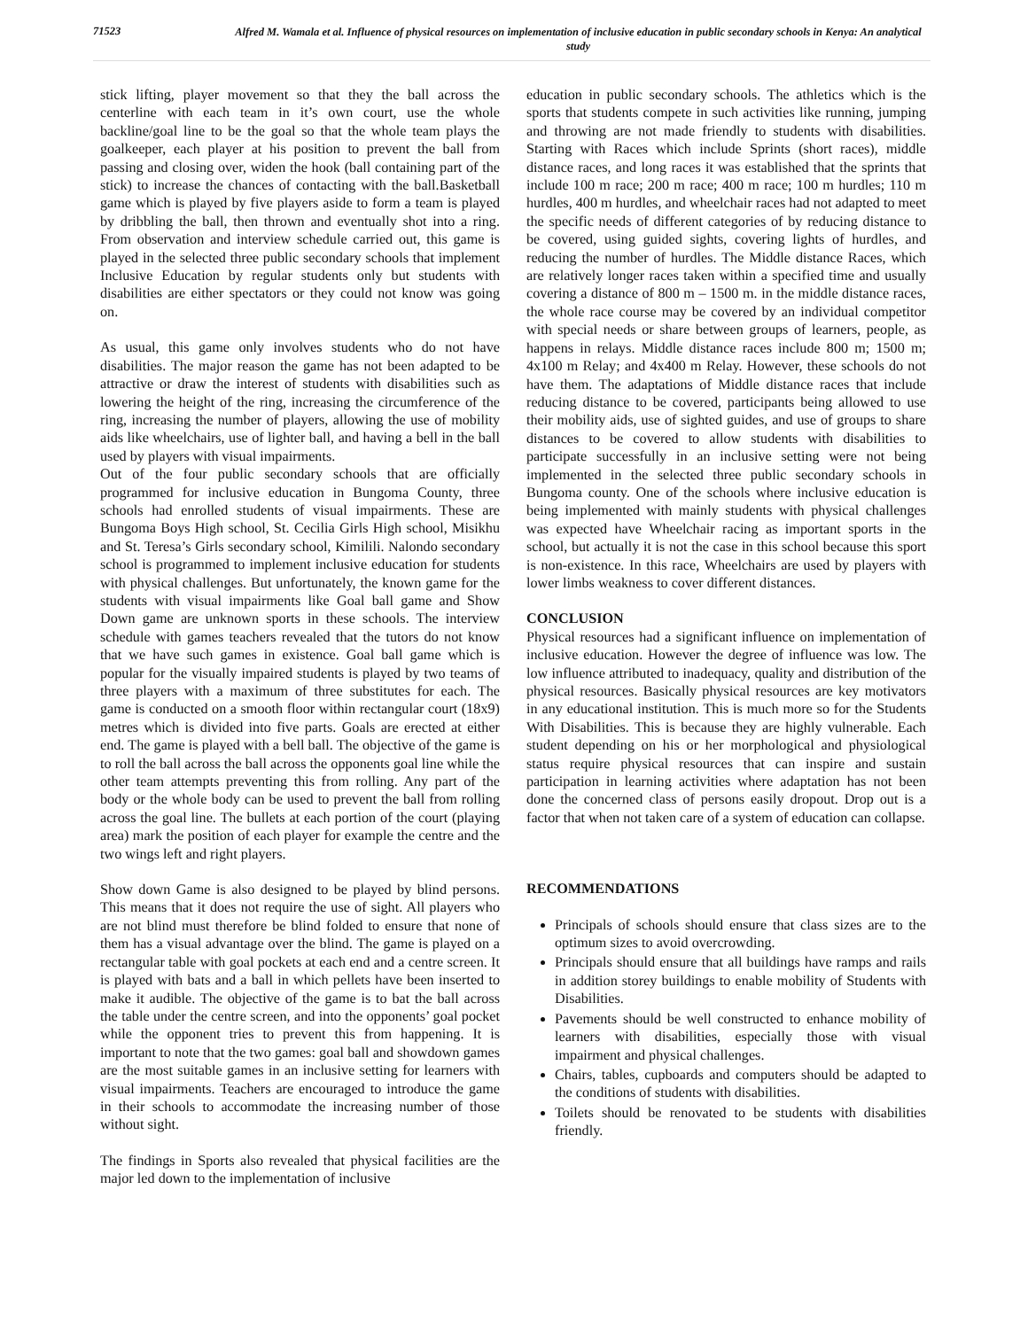71523
Alfred M. Wamala et al. Influence of physical resources on implementation of inclusive education in public secondary schools in Kenya: An analytical study
stick lifting, player movement so that they the ball across the centerline with each team in it’s own court, use the whole backline/goal line to be the goal so that the whole team plays the goalkeeper, each player at his position to prevent the ball from passing and closing over, widen the hook (ball containing part of the stick) to increase the chances of contacting with the ball.Basketball game which is played by five players aside to form a team is played by dribbling the ball, then thrown and eventually shot into a ring. From observation and interview schedule carried out, this game is played in the selected three public secondary schools that implement Inclusive Education by regular students only but students with disabilities are either spectators or they could not know was going on.
As usual, this game only involves students who do not have disabilities. The major reason the game has not been adapted to be attractive or draw the interest of students with disabilities such as lowering the height of the ring, increasing the circumference of the ring, increasing the number of players, allowing the use of mobility aids like wheelchairs, use of lighter ball, and having a bell in the ball used by players with visual impairments.
Out of the four public secondary schools that are officially programmed for inclusive education in Bungoma County, three schools had enrolled students of visual impairments. These are Bungoma Boys High school, St. Cecilia Girls High school, Misikhu and St. Teresa’s Girls secondary school, Kimilili. Nalondo secondary school is programmed to implement inclusive education for students with physical challenges. But unfortunately, the known game for the students with visual impairments like Goal ball game and Show Down game are unknown sports in these schools. The interview schedule with games teachers revealed that the tutors do not know that we have such games in existence. Goal ball game which is popular for the visually impaired students is played by two teams of three players with a maximum of three substitutes for each. The game is conducted on a smooth floor within rectangular court (18x9) metres which is divided into five parts. Goals are erected at either end. The game is played with a bell ball. The objective of the game is to roll the ball across the ball across the opponents goal line while the other team attempts preventing this from rolling. Any part of the body or the whole body can be used to prevent the ball from rolling across the goal line. The bullets at each portion of the court (playing area) mark the position of each player for example the centre and the two wings left and right players.
Show down Game is also designed to be played by blind persons. This means that it does not require the use of sight. All players who are not blind must therefore be blind folded to ensure that none of them has a visual advantage over the blind. The game is played on a rectangular table with goal pockets at each end and a centre screen. It is played with bats and a ball in which pellets have been inserted to make it audible. The objective of the game is to bat the ball across the table under the centre screen, and into the opponents’ goal pocket while the opponent tries to prevent this from happening. It is important to note that the two games: goal ball and showdown games are the most suitable games in an inclusive setting for learners with visual impairments. Teachers are encouraged to introduce the game in their schools to accommodate the increasing number of those without sight.
The findings in Sports also revealed that physical facilities are the major led down to the implementation of inclusive
education in public secondary schools. The athletics which is the sports that students compete in such activities like running, jumping and throwing are not made friendly to students with disabilities. Starting with Races which include Sprints (short races), middle distance races, and long races it was established that the sprints that include 100 m race; 200 m race; 400 m race; 100 m hurdles; 110 m hurdles, 400 m hurdles, and wheelchair races had not adapted to meet the specific needs of different categories of by reducing distance to be covered, using guided sights, covering lights of hurdles, and reducing the number of hurdles. The Middle distance Races, which are relatively longer races taken within a specified time and usually covering a distance of 800 m – 1500 m. in the middle distance races, the whole race course may be covered by an individual competitor with special needs or share between groups of learners, people, as happens in relays. Middle distance races include 800 m; 1500 m; 4x100 m Relay; and 4x400 m Relay. However, these schools do not have them. The adaptations of Middle distance races that include reducing distance to be covered, participants being allowed to use their mobility aids, use of sighted guides, and use of groups to share distances to be covered to allow students with disabilities to participate successfully in an inclusive setting were not being implemented in the selected three public secondary schools in Bungoma county. One of the schools where inclusive education is being implemented with mainly students with physical challenges was expected have Wheelchair racing as important sports in the school, but actually it is not the case in this school because this sport is non-existence. In this race, Wheelchairs are used by players with lower limbs weakness to cover different distances.
CONCLUSION
Physical resources had a significant influence on implementation of inclusive education. However the degree of influence was low. The low influence attributed to inadequacy, quality and distribution of the physical resources. Basically physical resources are key motivators in any educational institution. This is much more so for the Students With Disabilities. This is because they are highly vulnerable. Each student depending on his or her morphological and physiological status require physical resources that can inspire and sustain participation in learning activities where adaptation has not been done the concerned class of persons easily dropout. Drop out is a factor that when not taken care of a system of education can collapse.
RECOMMENDATIONS
Principals of schools should ensure that class sizes are to the optimum sizes to avoid overcrowding.
Principals should ensure that all buildings have ramps and rails in addition storey buildings to enable mobility of Students with Disabilities.
Pavements should be well constructed to enhance mobility of learners with disabilities, especially those with visual impairment and physical challenges.
Chairs, tables, cupboards and computers should be adapted to the conditions of students with disabilities.
Toilets should be renovated to be students with disabilities friendly.